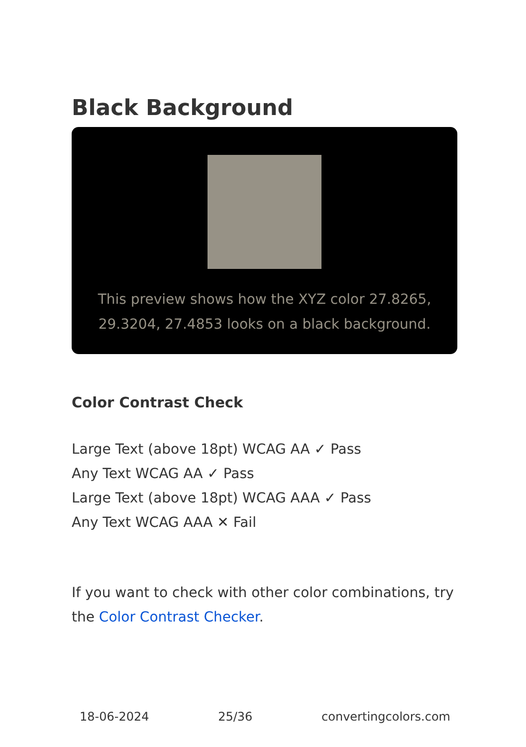Black Background
This preview shows how the XYZ color 27.8265, 29.3204, 27.4853 looks on a black background.
Color Contrast Check
Large Text (above 18pt) WCAG AA ✓ Pass
Any Text WCAG AA ✓ Pass
Large Text (above 18pt) WCAG AAA ✓ Pass
Any Text WCAG AAA ✕ Fail
If you want to check with other color combinations, try the Color Contrast Checker.
18-06-2024 25/36 convertingcolors.com